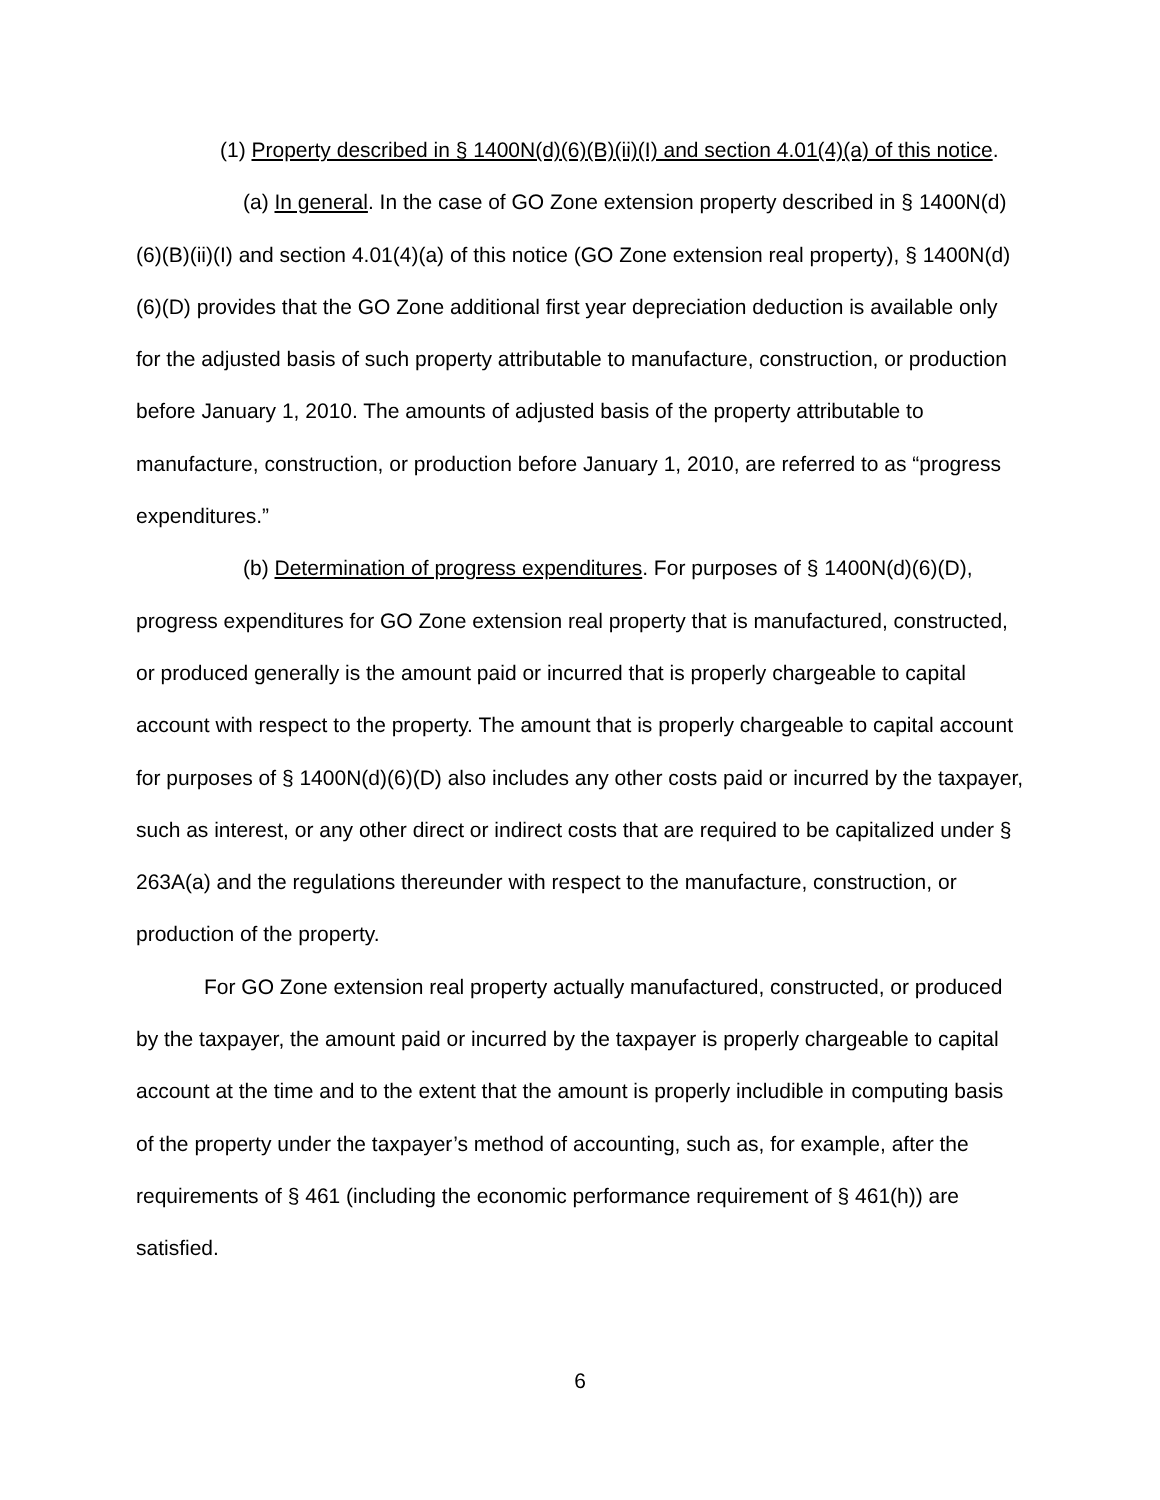(1) Property described in § 1400N(d)(6)(B)(ii)(I) and section 4.01(4)(a) of this notice.
(a) In general. In the case of GO Zone extension property described in § 1400N(d)(6)(B)(ii)(I) and section 4.01(4)(a) of this notice (GO Zone extension real property), § 1400N(d)(6)(D) provides that the GO Zone additional first year depreciation deduction is available only for the adjusted basis of such property attributable to manufacture, construction, or production before January 1, 2010. The amounts of adjusted basis of the property attributable to manufacture, construction, or production before January 1, 2010, are referred to as “progress expenditures.”
(b) Determination of progress expenditures. For purposes of § 1400N(d)(6)(D), progress expenditures for GO Zone extension real property that is manufactured, constructed, or produced generally is the amount paid or incurred that is properly chargeable to capital account with respect to the property. The amount that is properly chargeable to capital account for purposes of § 1400N(d)(6)(D) also includes any other costs paid or incurred by the taxpayer, such as interest, or any other direct or indirect costs that are required to be capitalized under § 263A(a) and the regulations thereunder with respect to the manufacture, construction, or production of the property.
For GO Zone extension real property actually manufactured, constructed, or produced by the taxpayer, the amount paid or incurred by the taxpayer is properly chargeable to capital account at the time and to the extent that the amount is properly includible in computing basis of the property under the taxpayer’s method of accounting, such as, for example, after the requirements of § 461 (including the economic performance requirement of § 461(h)) are satisfied.
6